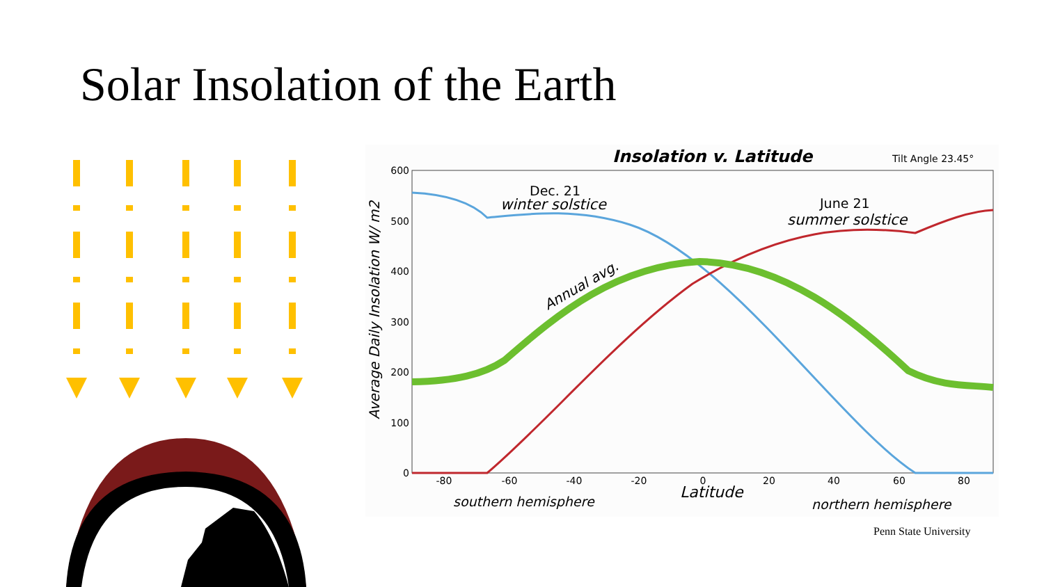Solar Insolation of the Earth
Insolation v. Latitude
Tilt Angle 23.45°
600
500
400
300
200
100
0
-80
-60
-40
-20
0
20
40
60
80
Average Daily Insolation W/ m2
Latitude
southern hemisphere
northern hemisphere
Dec. 21
winter solstice
June 21
summer solstice
Annual avg.
Penn State University